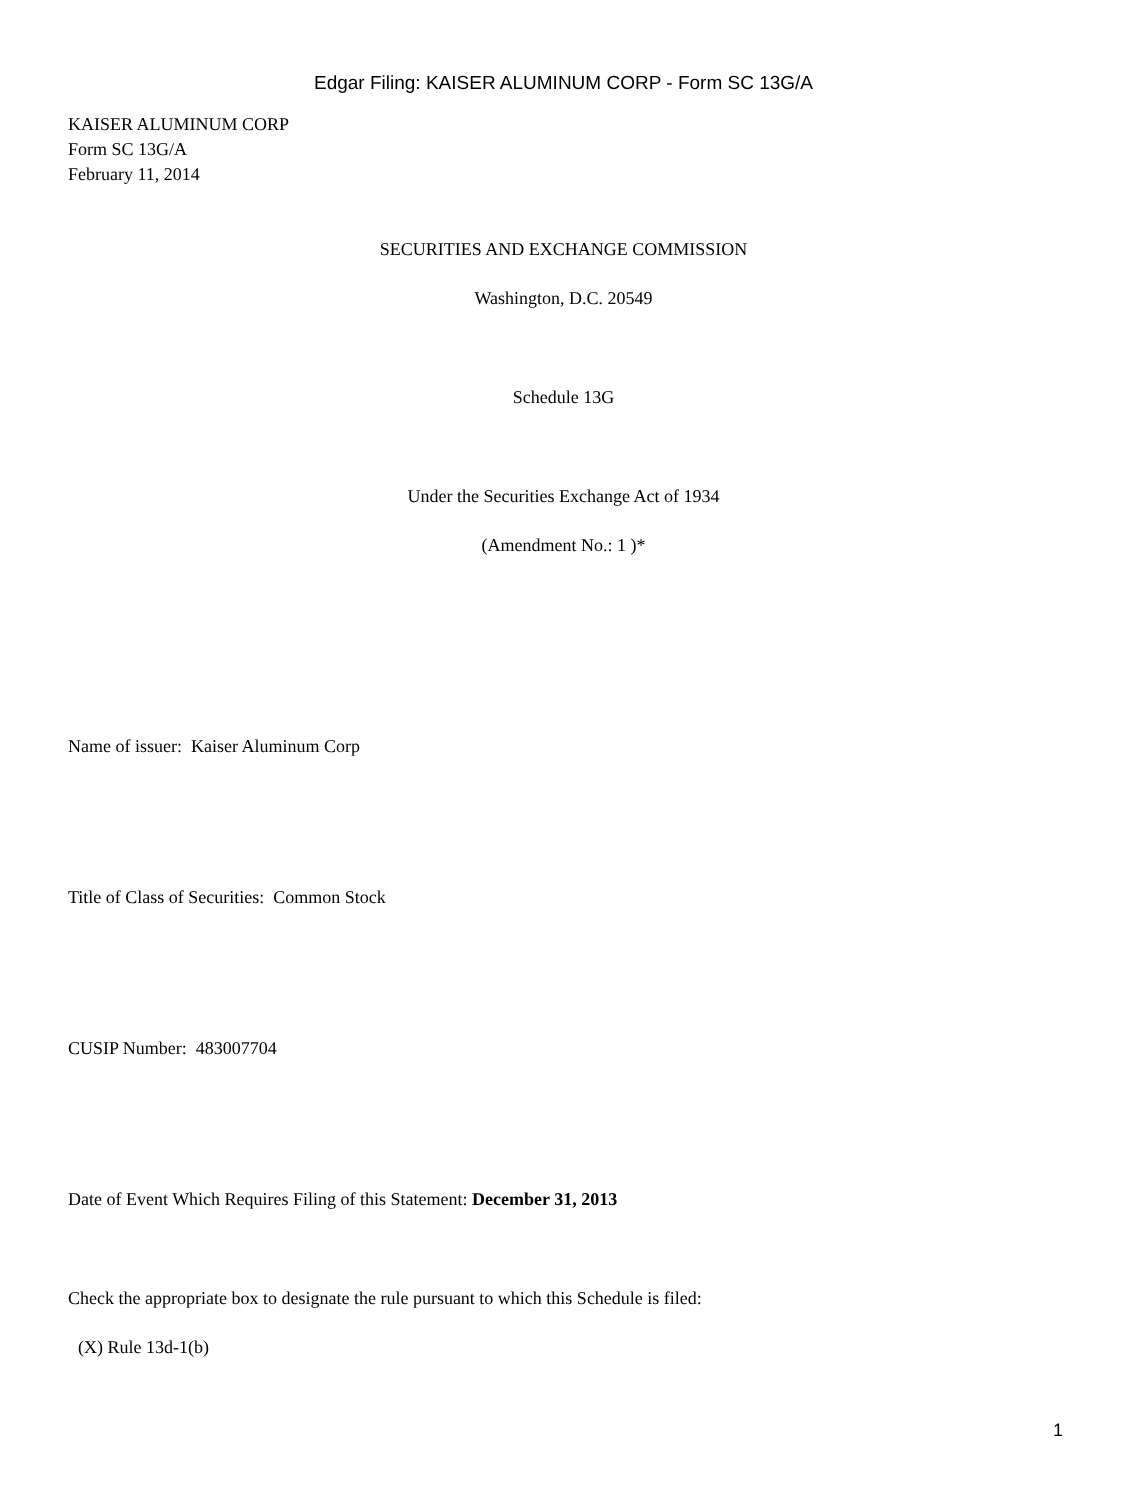Edgar Filing: KAISER ALUMINUM CORP - Form SC 13G/A
KAISER ALUMINUM CORP
Form SC 13G/A
February 11, 2014
SECURITIES AND EXCHANGE COMMISSION
Washington, D.C. 20549
Schedule 13G
Under the Securities Exchange Act of 1934
(Amendment No.: 1 )*
Name of issuer: Kaiser Aluminum Corp
Title of Class of Securities: Common Stock
CUSIP Number: 483007704
Date of Event Which Requires Filing of this Statement: December 31, 2013
Check the appropriate box to designate the rule pursuant to which this Schedule is filed:
(X) Rule 13d-1(b)
1